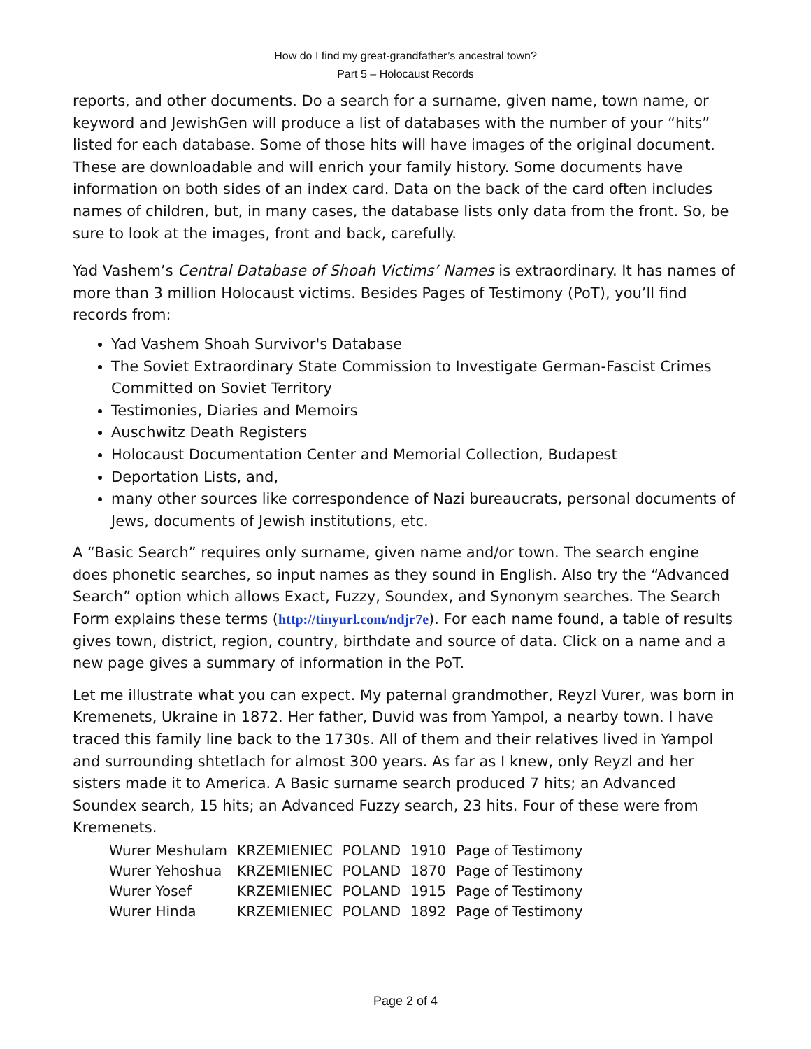How do I find my great-grandfather’s ancestral town?
Part 5 – Holocaust Records
reports, and other documents. Do a search for a surname, given name, town name, or keyword and JewishGen will produce a list of databases with the number of your “hits” listed for each database. Some of those hits will have images of the original document. These are downloadable and will enrich your family history. Some documents have information on both sides of an index card. Data on the back of the card often includes names of children, but, in many cases, the database lists only data from the front. So, be sure to look at the images, front and back, carefully.
Yad Vashem’s Central Database of Shoah Victims’ Names is extraordinary. It has names of more than 3 million Holocaust victims. Besides Pages of Testimony (PoT), you’ll find records from:
Yad Vashem Shoah Survivor's Database
The Soviet Extraordinary State Commission to Investigate German-Fascist Crimes Committed on Soviet Territory
Testimonies, Diaries and Memoirs
Auschwitz Death Registers
Holocaust Documentation Center and Memorial Collection, Budapest
Deportation Lists, and,
many other sources like correspondence of Nazi bureaucrats, personal documents of Jews, documents of Jewish institutions, etc.
A “Basic Search” requires only surname, given name and/or town. The search engine does phonetic searches, so input names as they sound in English. Also try the “Advanced Search” option which allows Exact, Fuzzy, Soundex, and Synonym searches. The Search Form explains these terms (http://tinyurl.com/ndjr7e). For each name found, a table of results gives town, district, region, country, birthdate and source of data. Click on a name and a new page gives a summary of information in the PoT.
Let me illustrate what you can expect. My paternal grandmother, Reyzl Vurer, was born in Kremenets, Ukraine in 1872. Her father, Duvid was from Yampol, a nearby town. I have traced this family line back to the 1730s. All of them and their relatives lived in Yampol and surrounding shtetlach for almost 300 years. As far as I knew, only Reyzl and her sisters made it to America. A Basic surname search produced 7 hits; an Advanced Soundex search, 15 hits; an Advanced Fuzzy search, 23 hits. Four of these were from Kremenets.
| Wurer Meshulam | KRZEMIENIEC | POLAND | 1910 | Page of Testimony |
| Wurer Yehoshua | KRZEMIENIEC | POLAND | 1870 | Page of Testimony |
| Wurer Yosef | KRZEMIENIEC | POLAND | 1915 | Page of Testimony |
| Wurer Hinda | KRZEMIENIEC | POLAND | 1892 | Page of Testimony |
Page 2 of 4